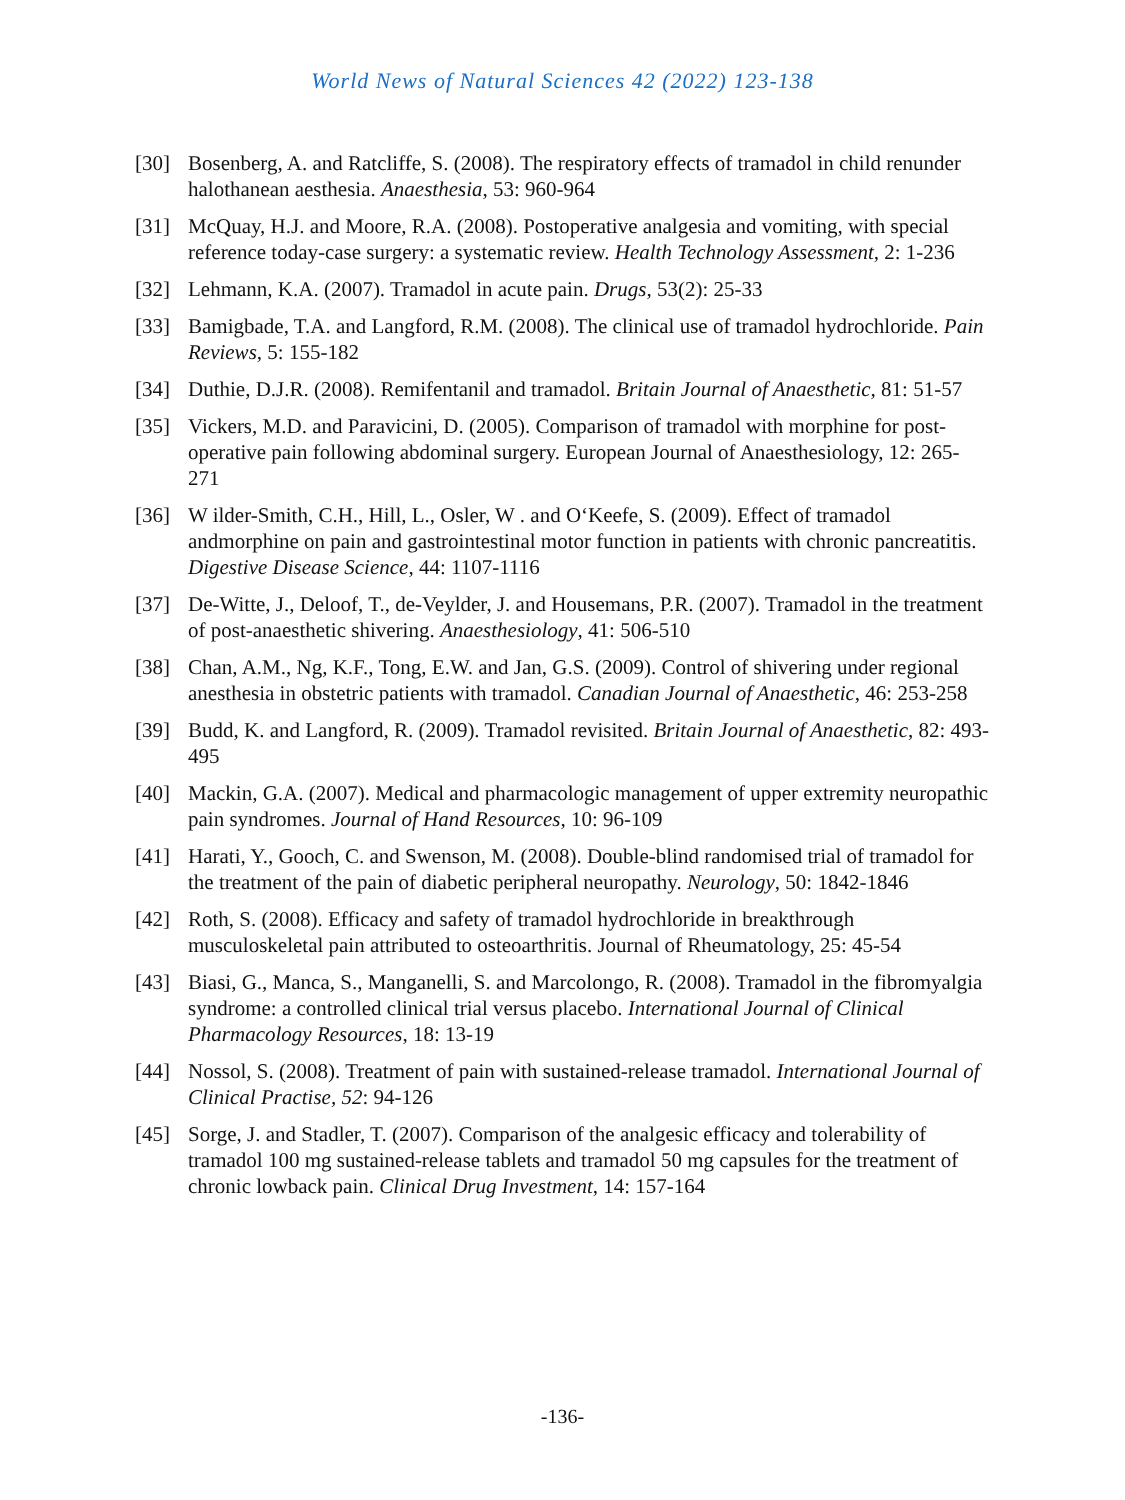World News of Natural Sciences 42 (2022) 123-138
[30] Bosenberg, A. and Ratcliffe, S. (2008). The respiratory effects of tramadol in child renunder halothanean aesthesia. Anaesthesia, 53: 960-964
[31] McQuay, H.J. and Moore, R.A. (2008). Postoperative analgesia and vomiting, with special reference today-case surgery: a systematic review. Health Technology Assessment, 2: 1-236
[32] Lehmann, K.A. (2007). Tramadol in acute pain. Drugs, 53(2): 25-33
[33] Bamigbade, T.A. and Langford, R.M. (2008). The clinical use of tramadol hydrochloride. Pain Reviews, 5: 155-182
[34] Duthie, D.J.R. (2008). Remifentanil and tramadol. Britain Journal of Anaesthetic, 81: 51-57
[35] Vickers, M.D. and Paravicini, D. (2005). Comparison of tramadol with morphine for post-operative pain following abdominal surgery. European Journal of Anaesthesiology, 12: 265-271
[36] W ilder-Smith, C.H., Hill, L., Osler, W . and O‘Keefe, S. (2009). Effect of tramadol andmorphine on pain and gastrointestinal motor function in patients with chronic pancreatitis. Digestive Disease Science, 44: 1107-1116
[37] De-Witte, J., Deloof, T., de-Veylder, J. and Housemans, P.R. (2007). Tramadol in the treatment of post-anaesthetic shivering. Anaesthesiology, 41: 506-510
[38] Chan, A.M., Ng, K.F., Tong, E.W. and Jan, G.S. (2009). Control of shivering under regional anesthesia in obstetric patients with tramadol. Canadian Journal of Anaesthetic, 46: 253-258
[39] Budd, K. and Langford, R. (2009). Tramadol revisited. Britain Journal of Anaesthetic, 82: 493-495
[40] Mackin, G.A. (2007). Medical and pharmacologic management of upper extremity neuropathic pain syndromes. Journal of Hand Resources, 10: 96-109
[41] Harati, Y., Gooch, C. and Swenson, M. (2008). Double-blind randomised trial of tramadol for the treatment of the pain of diabetic peripheral neuropathy. Neurology, 50: 1842-1846
[42] Roth, S. (2008). Efficacy and safety of tramadol hydrochloride in breakthrough musculoskeletal pain attributed to osteoarthritis. Journal of Rheumatology, 25: 45-54
[43] Biasi, G., Manca, S., Manganelli, S. and Marcolongo, R. (2008). Tramadol in the fibromyalgia syndrome: a controlled clinical trial versus placebo. International Journal of Clinical Pharmacology Resources, 18: 13-19
[44] Nossol, S. (2008). Treatment of pain with sustained-release tramadol. International Journal of Clinical Practise, 52: 94-126
[45] Sorge, J. and Stadler, T. (2007). Comparison of the analgesic efficacy and tolerability of tramadol 100 mg sustained-release tablets and tramadol 50 mg capsules for the treatment of chronic lowback pain. Clinical Drug Investment, 14: 157-164
-136-